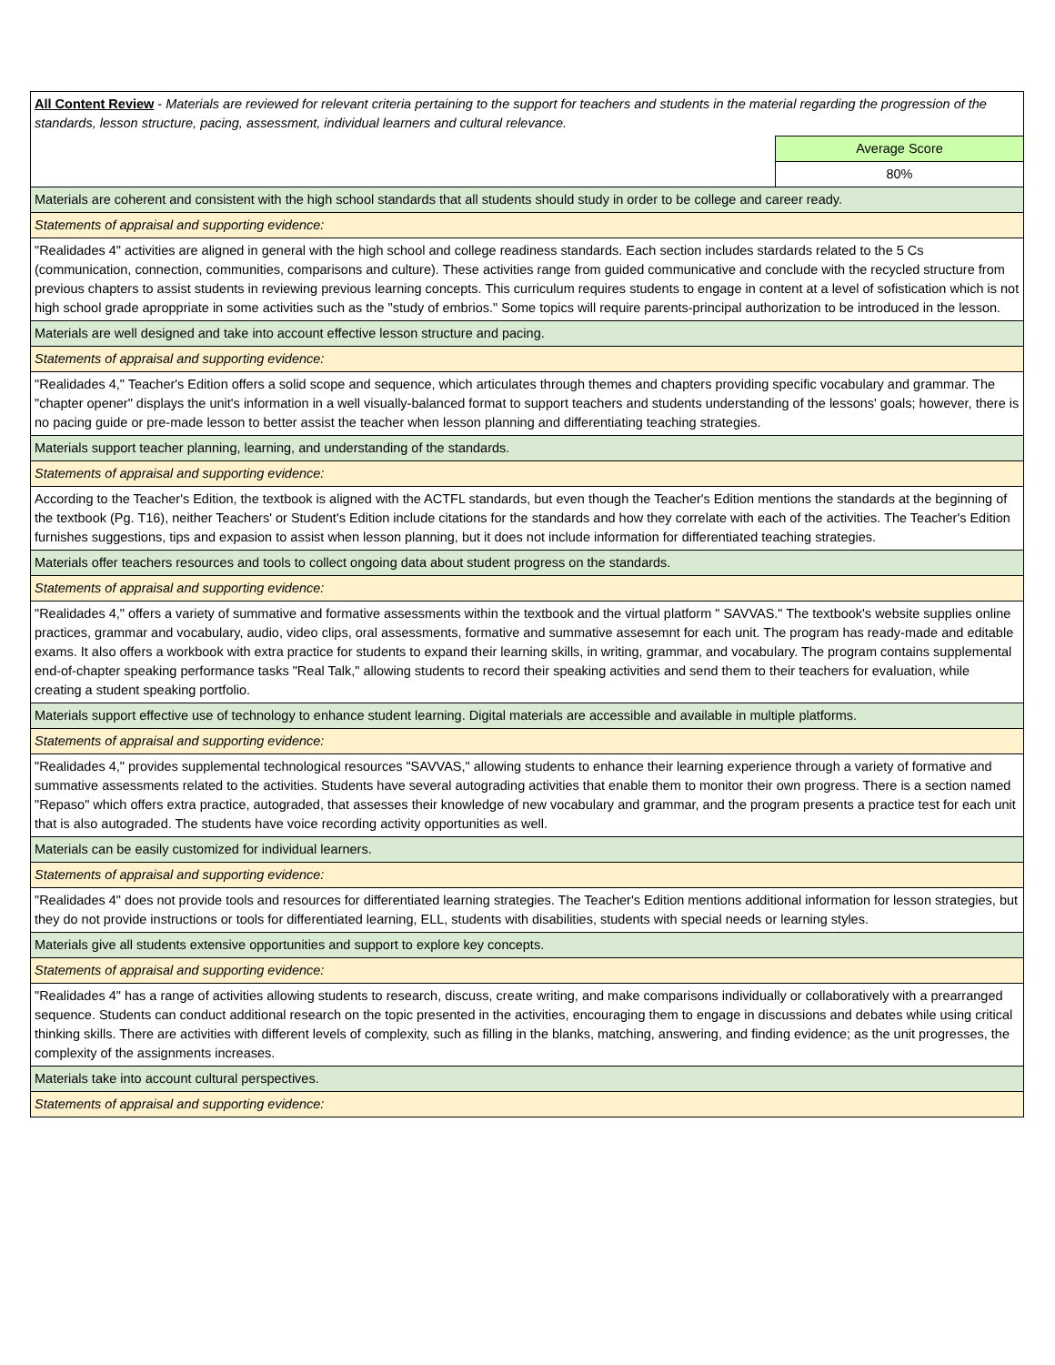| All Content Review - Materials are reviewed for relevant criteria pertaining to the support for teachers and students in the material regarding the progression of the standards, lesson structure, pacing, assessment, individual learners and cultural relevance. | |
| | Average Score |
| | 80% |
| Materials are coherent and consistent with the high school standards that all students should study in order to be college and career ready. | |
| Statements of appraisal and supporting evidence: | |
| "Realidades 4" activities are aligned in general with the high school and college readiness standards. Each section includes stardards related to the 5 Cs (communication, connection, communities, comparisons and culture). These activities range from guided communicative and conclude with the recycled structure from previous chapters to assist students in reviewing previous learning concepts. This curriculum requires students to engage in content at a level of sofistication which is not high school grade aproppriate in some activities such as the "study of embrios." Some topics will require parents-principal authorization to be introduced in the lesson. | |
| Materials are well designed and take into account effective lesson structure and pacing. | |
| Statements of appraisal and supporting evidence: | |
| "Realidades 4," Teacher's Edition offers a solid scope and sequence, which articulates through themes and chapters providing specific vocabulary and grammar. The "chapter opener" displays the unit's information in a well visually-balanced format to support teachers and students understanding of the lessons' goals; however, there is no pacing guide or pre-made lesson to better assist the teacher when lesson planning and differentiating teaching strategies. | |
| Materials support teacher planning, learning, and understanding of the standards. | |
| Statements of appraisal and supporting evidence: | |
| According to the Teacher's Edition, the textbook is aligned with the ACTFL standards, but even though the Teacher's Edition mentions the standards at the beginning of the textbook (Pg. T16), neither Teachers' or Student's Edition include citations for the standards and how they correlate with each of the activities. The Teacher's Edition furnishes suggestions, tips and expasion to assist when lesson planning, but it does not include information for differentiated teaching strategies. | |
| Materials offer teachers resources and tools to collect ongoing data about student progress on the standards. | |
| Statements of appraisal and supporting evidence: | |
| "Realidades 4," offers a variety of summative and formative assessments within the textbook and the virtual platform " SAVVAS." The textbook's website supplies online practices, grammar and vocabulary, audio, video clips, oral assessments, formative and summative assesemnt for each unit. The program has ready-made and editable exams. It also offers a workbook with extra practice for students to expand their learning skills, in writing, grammar, and vocabulary. The program contains supplemental end-of-chapter speaking performance tasks "Real Talk," allowing students to record their speaking activities and send them to their teachers for evaluation, while creating a student speaking portfolio. | |
| Materials support effective use of technology to enhance student learning. Digital materials are accessible and available in multiple platforms. | |
| Statements of appraisal and supporting evidence: | |
| "Realidades 4," provides supplemental technological resources "SAVVAS," allowing students to enhance their learning experience through a variety of formative and summative assessments related to the activities. Students have several autograding activities that enable them to monitor their own progress. There is a section named "Repaso" which offers extra practice, autograded, that assesses their knowledge of new vocabulary and grammar, and the program presents a practice test for each unit that is also autograded. The students have voice recording activity opportunities as well. | |
| Materials can be easily customized for individual learners. | |
| Statements of appraisal and supporting evidence: | |
| "Realidades 4" does not provide tools and resources for differentiated learning strategies. The Teacher's Edition mentions additional information for lesson strategies, but they do not provide instructions or tools for differentiated learning, ELL, students with disabilities, students with special needs or learning styles. | |
| Materials give all students extensive opportunities and support to explore key concepts. | |
| Statements of appraisal and supporting evidence: | |
| "Realidades 4" has a range of activities allowing students to research, discuss, create writing, and make comparisons individually or collaboratively with a prearranged sequence. Students can conduct additional research on the topic presented in the activities, encouraging them to engage in discussions and debates while using critical thinking skills. There are activities with different levels of complexity, such as filling in the blanks, matching, answering, and finding evidence; as the unit progresses, the complexity of the assignments increases. | |
| Materials take into account cultural perspectives. | |
| Statements of appraisal and supporting evidence: | |